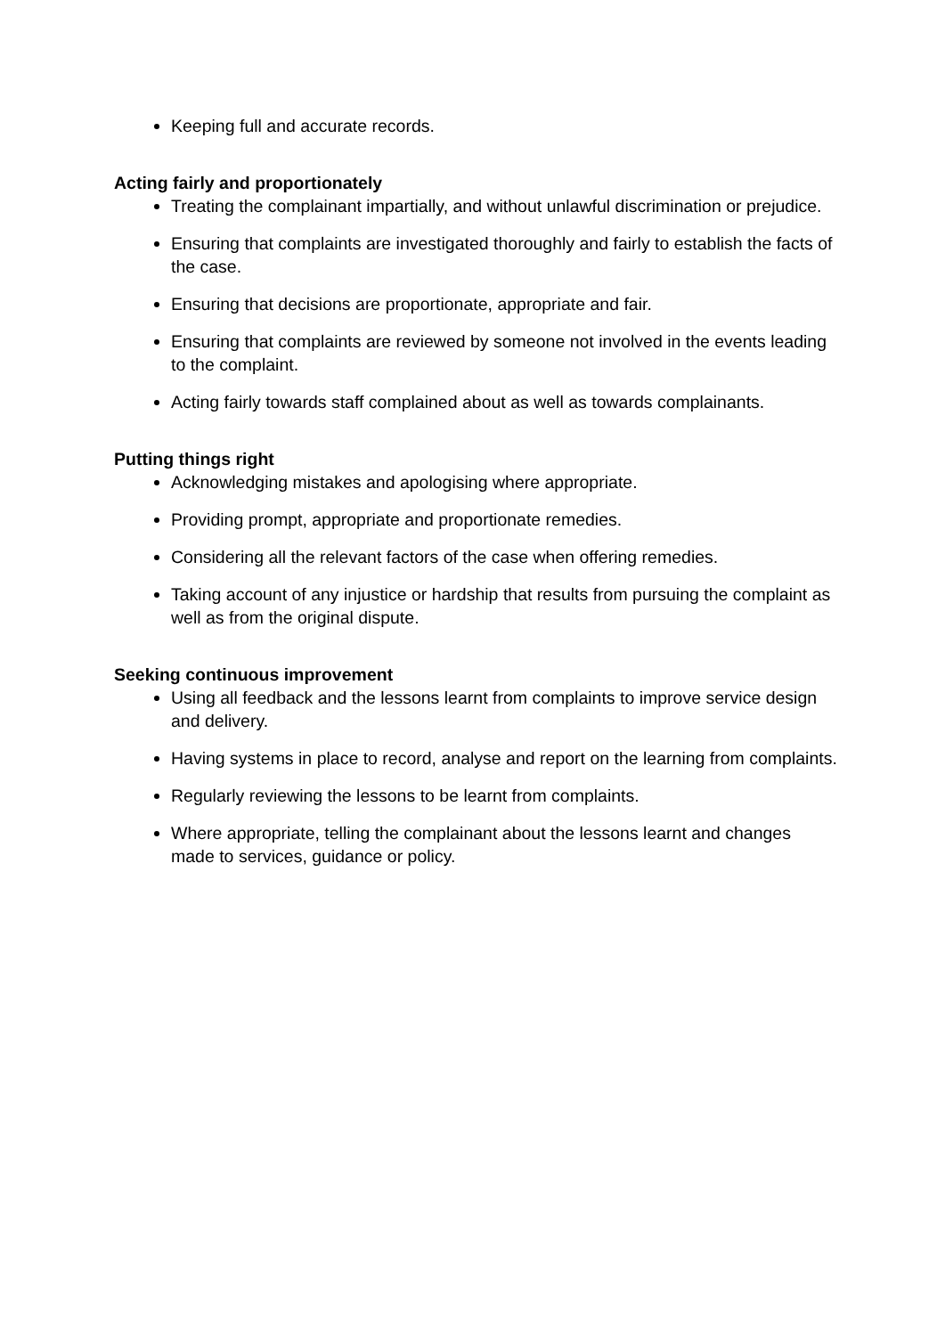Keeping full and accurate records.
Acting fairly and proportionately
Treating the complainant impartially, and without unlawful discrimination or prejudice.
Ensuring that complaints are investigated thoroughly and fairly to establish the facts of the case.
Ensuring that decisions are proportionate, appropriate and fair.
Ensuring that complaints are reviewed by someone not involved in the events leading to the complaint.
Acting fairly towards staff complained about as well as towards complainants.
Putting things right
Acknowledging mistakes and apologising where appropriate.
Providing prompt, appropriate and proportionate remedies.
Considering all the relevant factors of the case when offering remedies.
Taking account of any injustice or hardship that results from pursuing the complaint as well as from the original dispute.
Seeking continuous improvement
Using all feedback and the lessons learnt from complaints to improve service design and delivery.
Having systems in place to record, analyse and report on the learning from complaints.
Regularly reviewing the lessons to be learnt from complaints.
Where appropriate, telling the complainant about the lessons learnt and changes made to services, guidance or policy.